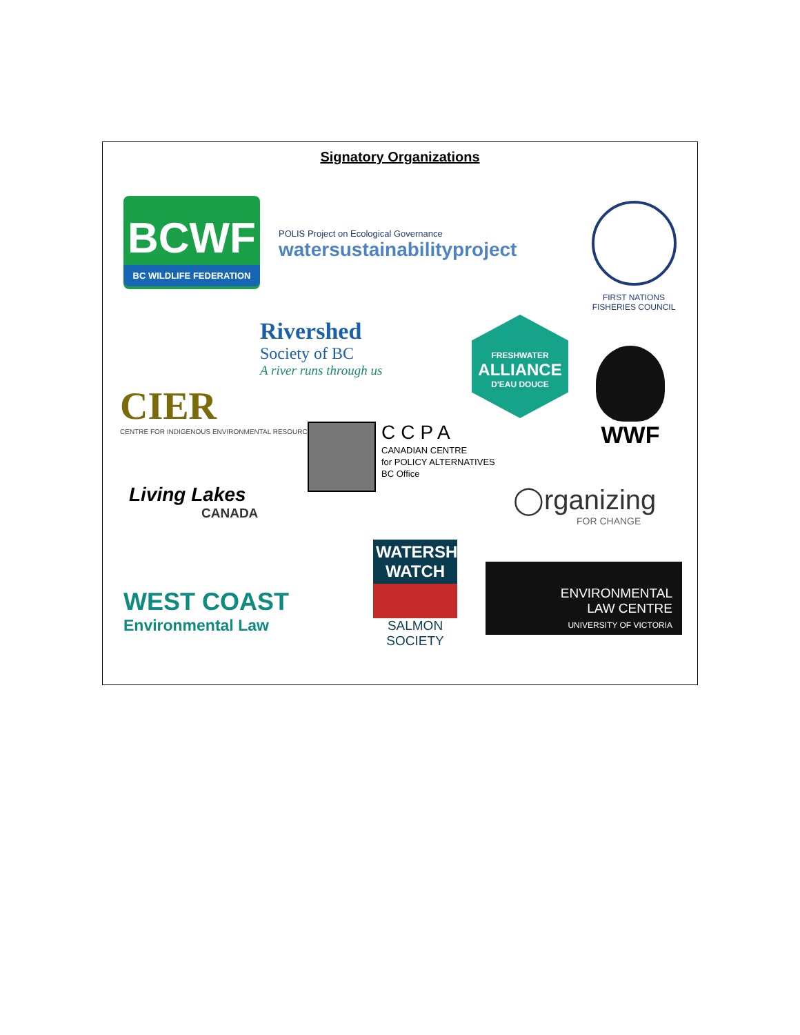Signatory Organizations
BCWF
BC WILDLIFE FEDERATION
POLIS Project on Ecological Governance
watersustainabilityproject
FIRST NATIONS
FISHERIES COUNCIL
Rivershed
Society of BC
A river runs through us
FRESHWATER
ALLIANCE
D'EAU DOUCE
CIER
CENTRE FOR INDIGENOUS ENVIRONMENTAL RESOURCES
WWF
CCPA
CANADIAN CENTRE
for POLICY ALTERNATIVES
BC Office
Living Lakes
CANADA
◯rganizing
FOR CHANGE
WEST COAST
Environmental Law
WATERSHED WATCH
SALMON SOCIETY
ENVIRONMENTAL
LAW CENTRE
UNIVERSITY OF VICTORIA